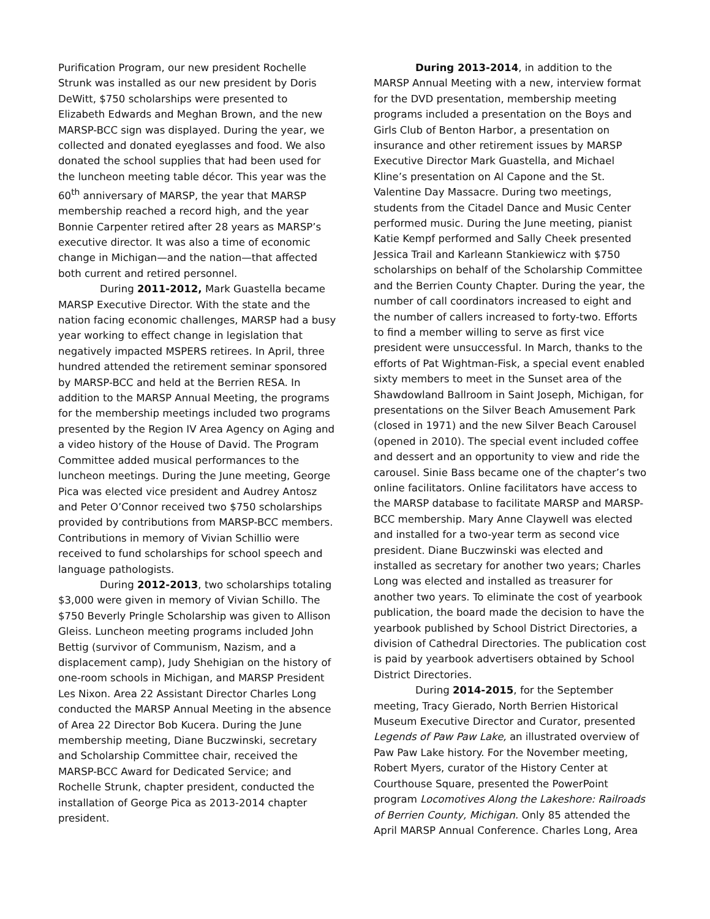Purification Program, our new president Rochelle Strunk was installed as our new president by Doris DeWitt, $750 scholarships were presented to Elizabeth Edwards and Meghan Brown, and the new MARSP-BCC sign was displayed. During the year, we collected and donated eyeglasses and food. We also donated the school supplies that had been used for the luncheon meeting table décor. This year was the 60<sup>th</sup> anniversary of MARSP, the year that MARSP membership reached a record high, and the year Bonnie Carpenter retired after 28 years as MARSP’s executive director. It was also a time of economic change in Michigan—and the nation—that affected both current and retired personnel.
During 2011-2012, Mark Guastella became MARSP Executive Director. With the state and the nation facing economic challenges, MARSP had a busy year working to effect change in legislation that negatively impacted MSPERS retirees. In April, three hundred attended the retirement seminar sponsored by MARSP-BCC and held at the Berrien RESA. In addition to the MARSP Annual Meeting, the programs for the membership meetings included two programs presented by the Region IV Area Agency on Aging and a video history of the House of David. The Program Committee added musical performances to the luncheon meetings. During the June meeting, George Pica was elected vice president and Audrey Antosz and Peter O’Connor received two $750 scholarships provided by contributions from MARSP-BCC members. Contributions in memory of Vivian Schillio were received to fund scholarships for school speech and language pathologists.
During 2012-2013, two scholarships totaling $3,000 were given in memory of Vivian Schillo. The $750 Beverly Pringle Scholarship was given to Allison Gleiss. Luncheon meeting programs included John Bettig (survivor of Communism, Nazism, and a displacement camp), Judy Shehigian on the history of one-room schools in Michigan, and MARSP President Les Nixon. Area 22 Assistant Director Charles Long conducted the MARSP Annual Meeting in the absence of Area 22 Director Bob Kucera. During the June membership meeting, Diane Buczwinski, secretary and Scholarship Committee chair, received the MARSP-BCC Award for Dedicated Service; and Rochelle Strunk, chapter president, conducted the installation of George Pica as 2013-2014 chapter president.
During 2013-2014, in addition to the MARSP Annual Meeting with a new, interview format for the DVD presentation, membership meeting programs included a presentation on the Boys and Girls Club of Benton Harbor, a presentation on insurance and other retirement issues by MARSP Executive Director Mark Guastella, and Michael Kline’s presentation on Al Capone and the St. Valentine Day Massacre. During two meetings, students from the Citadel Dance and Music Center performed music. During the June meeting, pianist Katie Kempf performed and Sally Cheek presented Jessica Trail and Karleann Stankiewicz with $750 scholarships on behalf of the Scholarship Committee and the Berrien County Chapter. During the year, the number of call coordinators increased to eight and the number of callers increased to forty-two. Efforts to find a member willing to serve as first vice president were unsuccessful. In March, thanks to the efforts of Pat Wightman-Fisk, a special event enabled sixty members to meet in the Sunset area of the Shawdowland Ballroom in Saint Joseph, Michigan, for presentations on the Silver Beach Amusement Park (closed in 1971) and the new Silver Beach Carousel (opened in 2010). The special event included coffee and dessert and an opportunity to view and ride the carousel. Sinie Bass became one of the chapter’s two online facilitators. Online facilitators have access to the MARSP database to facilitate MARSP and MARSP-BCC membership. Mary Anne Claywell was elected and installed for a two-year term as second vice president. Diane Buczwinski was elected and installed as secretary for another two years; Charles Long was elected and installed as treasurer for another two years. To eliminate the cost of yearbook publication, the board made the decision to have the yearbook published by School District Directories, a division of Cathedral Directories. The publication cost is paid by yearbook advertisers obtained by School District Directories.
During 2014-2015, for the September meeting, Tracy Gierado, North Berrien Historical Museum Executive Director and Curator, presented Legends of Paw Paw Lake, an illustrated overview of Paw Paw Lake history. For the November meeting, Robert Myers, curator of the History Center at Courthouse Square, presented the PowerPoint program Locomotives Along the Lakeshore: Railroads of Berrien County, Michigan. Only 85 attended the April MARSP Annual Conference. Charles Long, Area